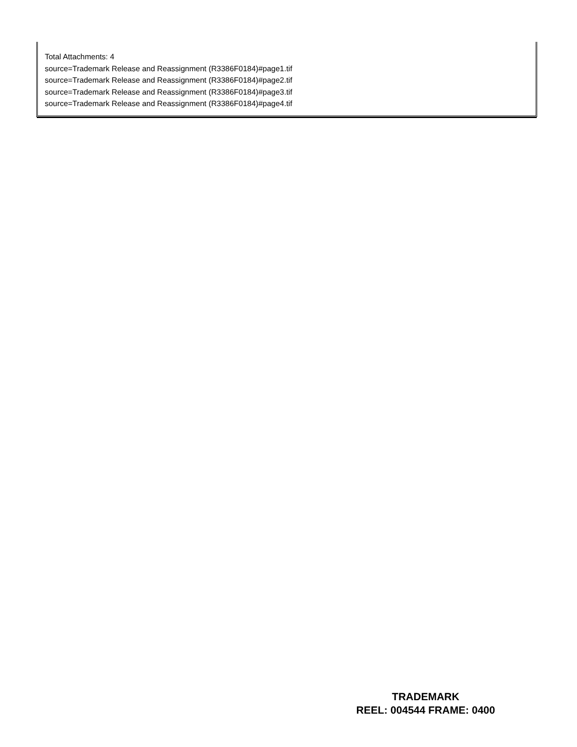Total Attachments: 4
source=Trademark Release and Reassignment (R3386F0184)#page1.tif
source=Trademark Release and Reassignment (R3386F0184)#page2.tif
source=Trademark Release and Reassignment (R3386F0184)#page3.tif
source=Trademark Release and Reassignment (R3386F0184)#page4.tif
TRADEMARK
REEL: 004544 FRAME: 0400